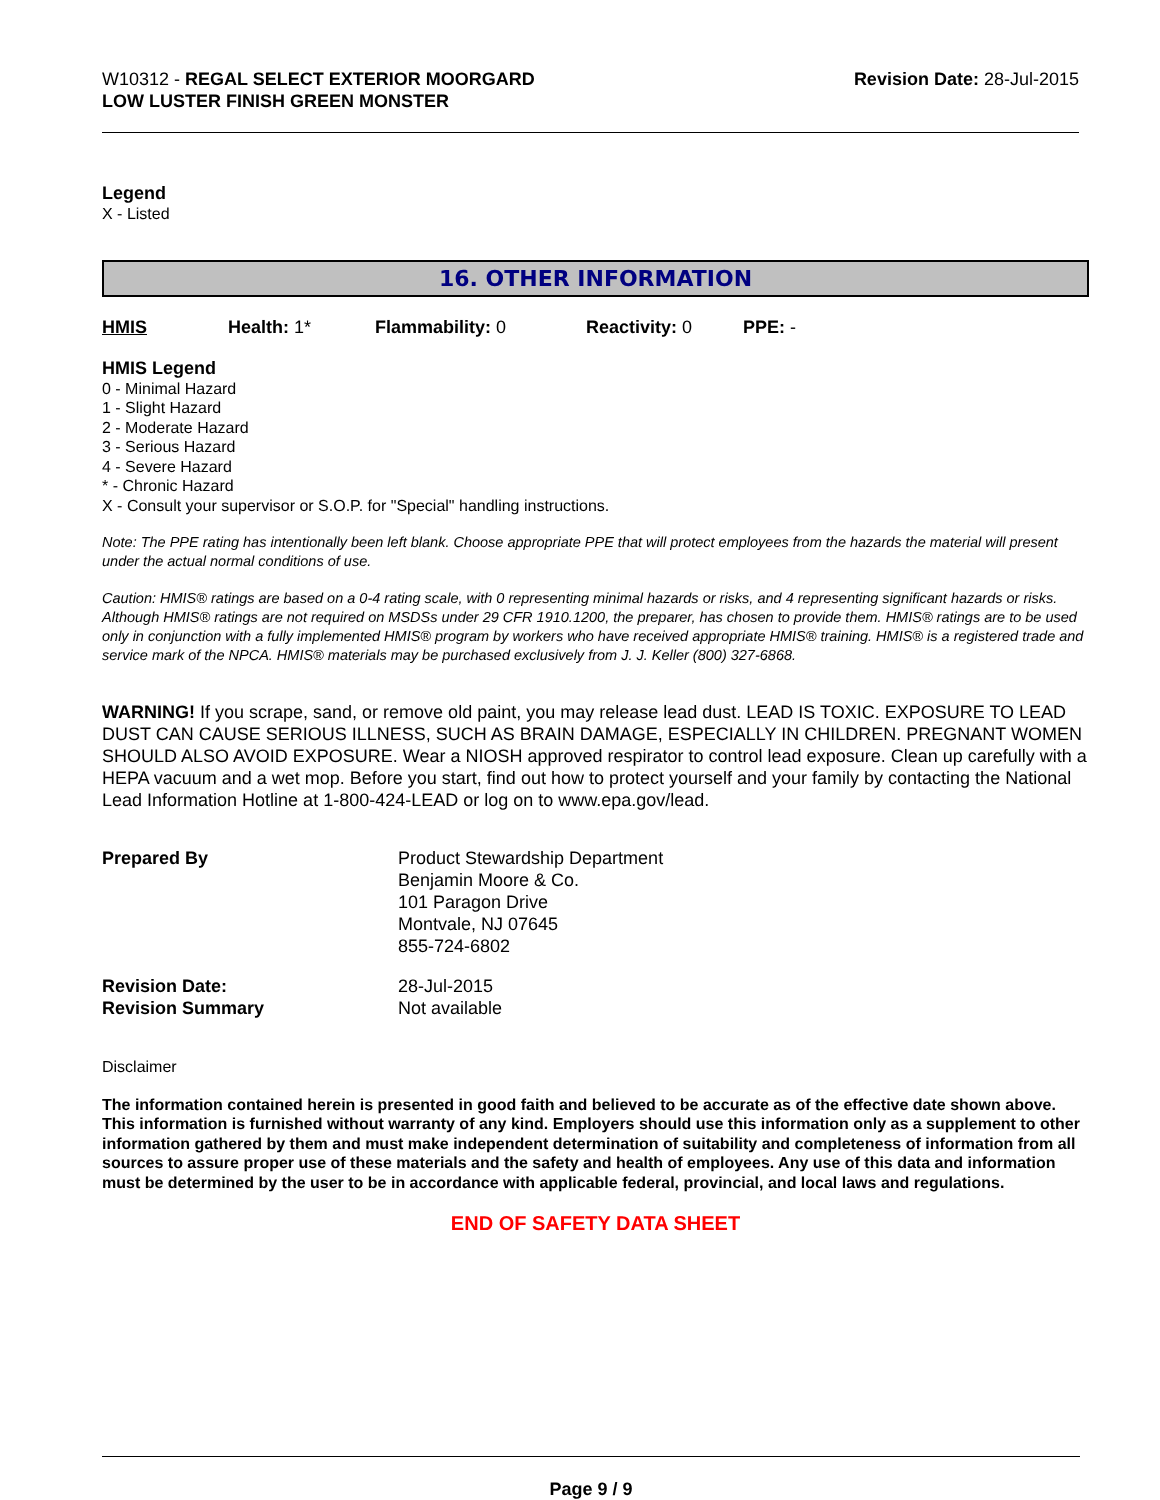W10312 - REGAL SELECT EXTERIOR MOORGARD
LOW LUSTER FINISH GREEN MONSTER
Revision Date: 28-Jul-2015
Legend
X - Listed
16. OTHER INFORMATION
HMIS Health: 1* Flammability: 0 Reactivity: 0 PPE: -
HMIS Legend
0 - Minimal Hazard
1 - Slight Hazard
2 - Moderate Hazard
3 - Serious Hazard
4 - Severe Hazard
* - Chronic Hazard
X - Consult your supervisor or S.O.P. for "Special" handling instructions.
Note: The PPE rating has intentionally been left blank. Choose appropriate PPE that will protect employees from the hazards the material will present under the actual normal conditions of use.
Caution: HMIS® ratings are based on a 0-4 rating scale, with 0 representing minimal hazards or risks, and 4 representing significant hazards or risks. Although HMIS® ratings are not required on MSDSs under 29 CFR 1910.1200, the preparer, has chosen to provide them. HMIS® ratings are to be used only in conjunction with a fully implemented HMIS® program by workers who have received appropriate HMIS® training. HMIS® is a registered trade and service mark of the NPCA. HMIS® materials may be purchased exclusively from J. J. Keller (800) 327-6868.
WARNING! If you scrape, sand, or remove old paint, you may release lead dust. LEAD IS TOXIC. EXPOSURE TO LEAD DUST CAN CAUSE SERIOUS ILLNESS, SUCH AS BRAIN DAMAGE, ESPECIALLY IN CHILDREN. PREGNANT WOMEN SHOULD ALSO AVOID EXPOSURE. Wear a NIOSH approved respirator to control lead exposure. Clean up carefully with a HEPA vacuum and a wet mop. Before you start, find out how to protect yourself and your family by contacting the National Lead Information Hotline at 1-800-424-LEAD or log on to www.epa.gov/lead.
Prepared By Product Stewardship Department
Benjamin Moore & Co.
101 Paragon Drive
Montvale, NJ 07645
855-724-6802
Revision Date: 28-Jul-2015
Revision Summary Not available
Disclaimer
The information contained herein is presented in good faith and believed to be accurate as of the effective date shown above. This information is furnished without warranty of any kind. Employers should use this information only as a supplement to other information gathered by them and must make independent determination of suitability and completeness of information from all sources to assure proper use of these materials and the safety and health of employees. Any use of this data and information must be determined by the user to be in accordance with applicable federal, provincial, and local laws and regulations.
END OF SAFETY DATA SHEET
Page 9 / 9